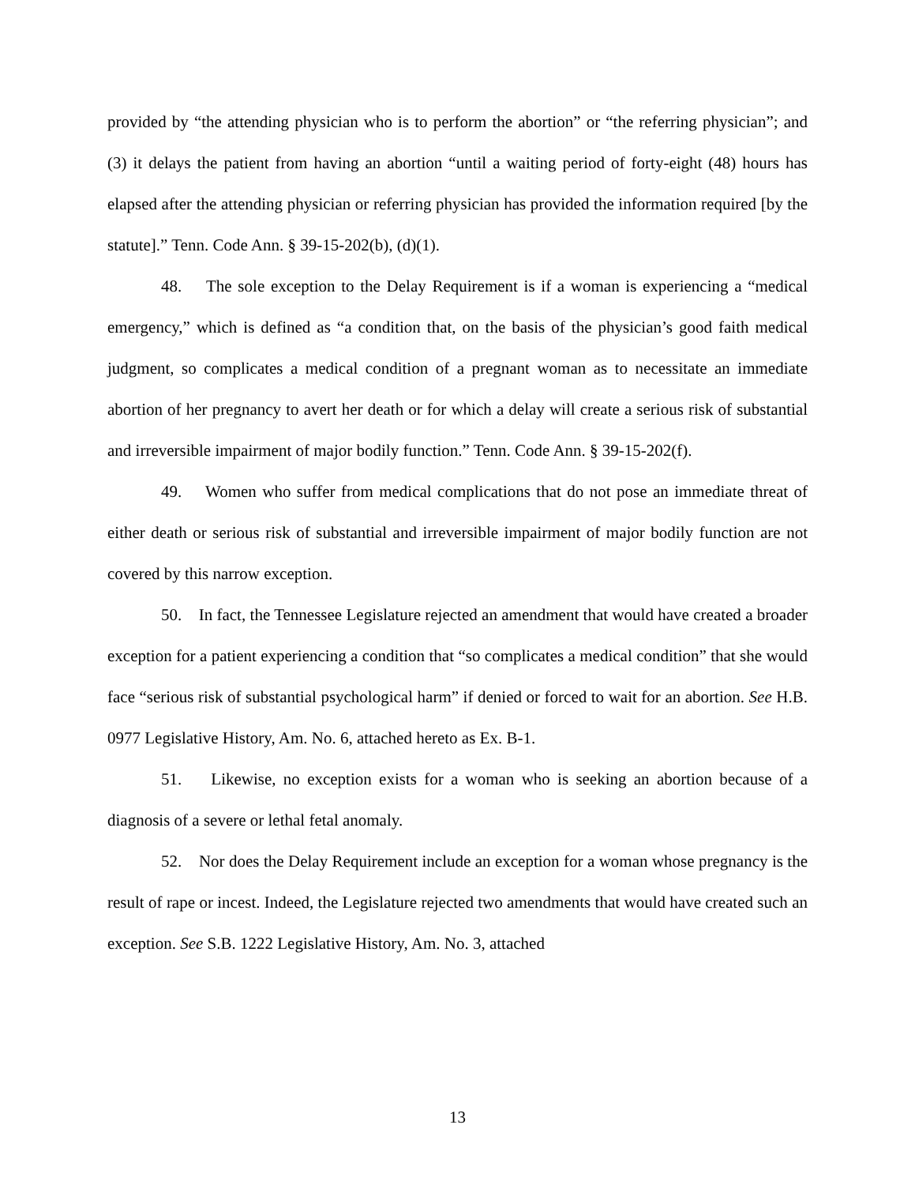provided by “the attending physician who is to perform the abortion” or “the referring physician”; and (3) it delays the patient from having an abortion “until a waiting period of forty-eight (48) hours has elapsed after the attending physician or referring physician has provided the information required [by the statute].” Tenn. Code Ann. § 39-15-202(b), (d)(1).
48. The sole exception to the Delay Requirement is if a woman is experiencing a “medical emergency,” which is defined as “a condition that, on the basis of the physician’s good faith medical judgment, so complicates a medical condition of a pregnant woman as to necessitate an immediate abortion of her pregnancy to avert her death or for which a delay will create a serious risk of substantial and irreversible impairment of major bodily function.” Tenn. Code Ann. § 39-15-202(f).
49. Women who suffer from medical complications that do not pose an immediate threat of either death or serious risk of substantial and irreversible impairment of major bodily function are not covered by this narrow exception.
50. In fact, the Tennessee Legislature rejected an amendment that would have created a broader exception for a patient experiencing a condition that “so complicates a medical condition” that she would face “serious risk of substantial psychological harm” if denied or forced to wait for an abortion. See H.B. 0977 Legislative History, Am. No. 6, attached hereto as Ex. B-1.
51. Likewise, no exception exists for a woman who is seeking an abortion because of a diagnosis of a severe or lethal fetal anomaly.
52. Nor does the Delay Requirement include an exception for a woman whose pregnancy is the result of rape or incest. Indeed, the Legislature rejected two amendments that would have created such an exception. See S.B. 1222 Legislative History, Am. No. 3, attached
13